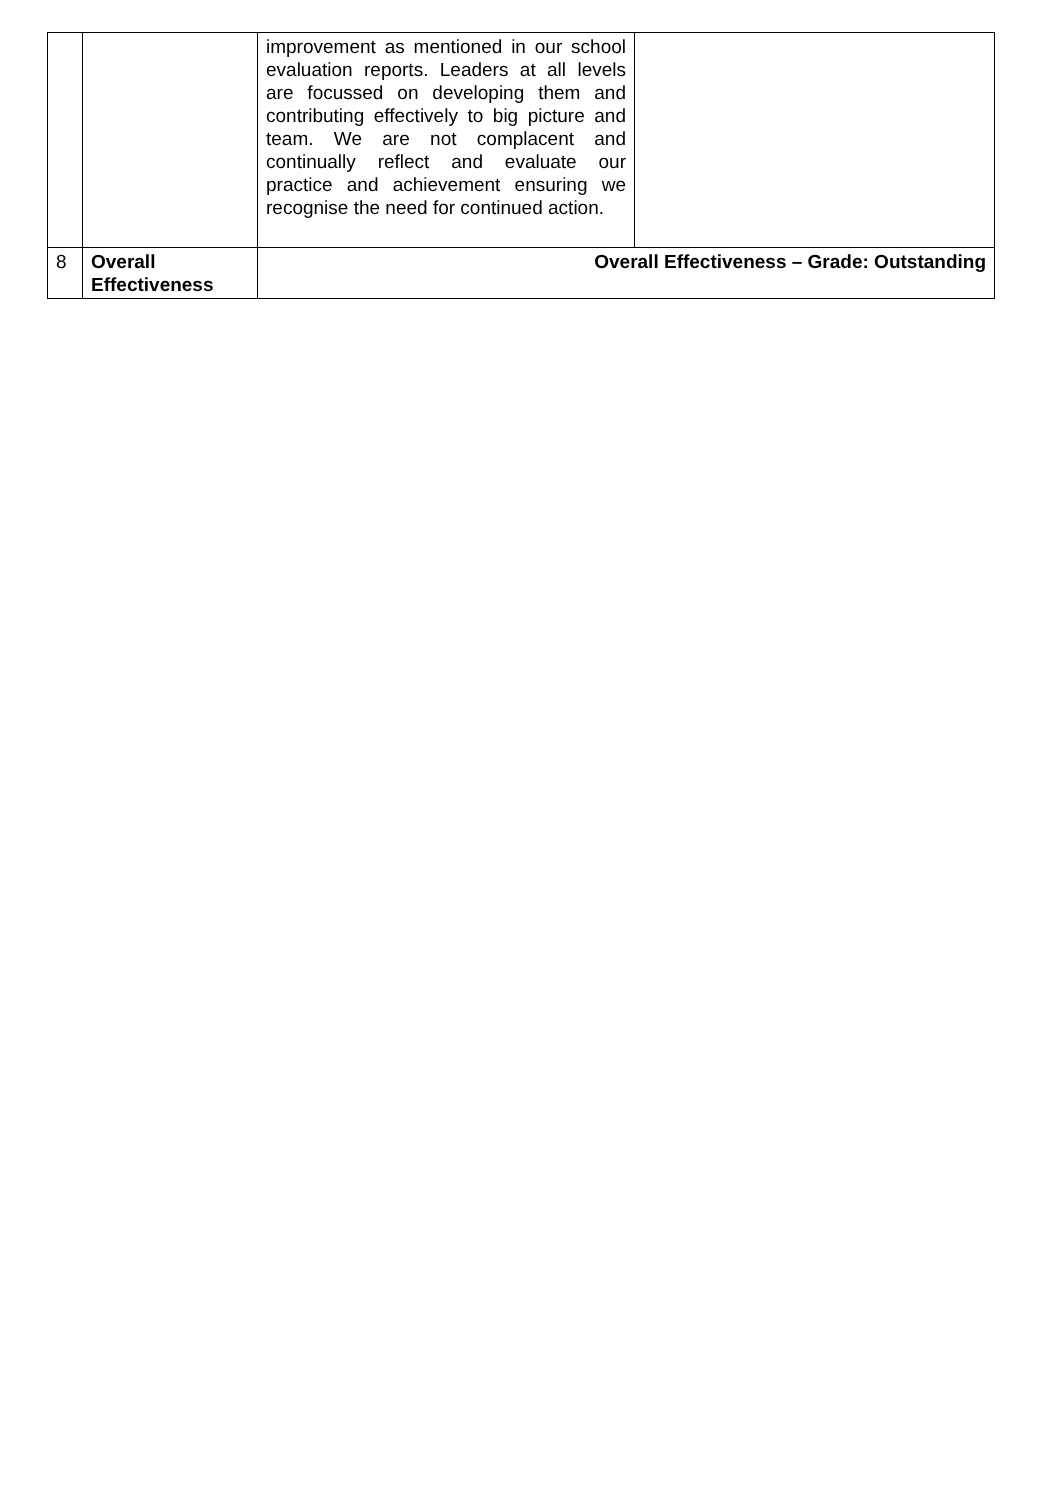| | | improvement as mentioned in our school evaluation reports. Leaders at all levels are focussed on developing them and contributing effectively to big picture and team. We are not complacent and continually reflect and evaluate our practice and achievement ensuring we recognise the need for continued action. | |
| 8 | Overall Effectiveness | Overall Effectiveness – Grade: Outstanding | |